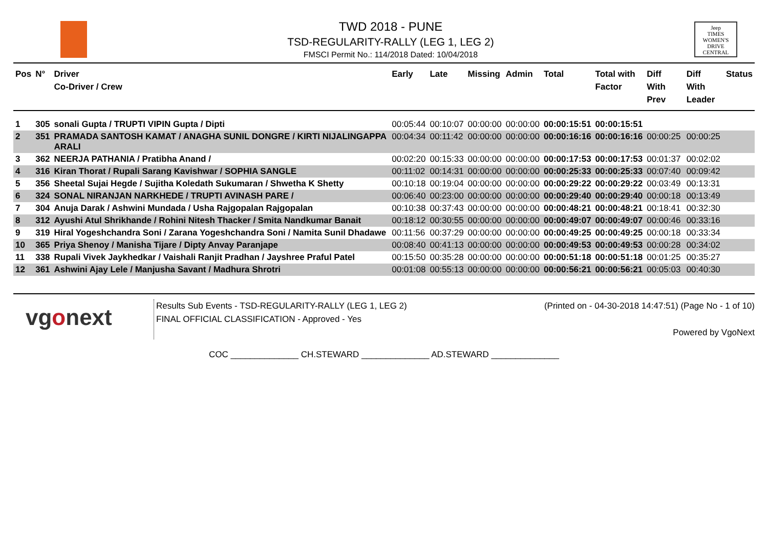TWD 2018 - PUNE
TSD-REGULARITY-RALLY (LEG 1, LEG 2)
FMSCI Permit No.: 114/2018 Dated: 10/04/2018
Jeep
TIMES
WOMEN'S
DRIVE
CENTRAL
| Pos | N° | Driver Co-Driver / Crew | Early | Late | Missing | Admin | Total | Total with Factor | Diff With Prev | Diff With Leader | Status |
| --- | --- | --- | --- | --- | --- | --- | --- | --- | --- | --- | --- |
| 1 | 305 | sonali Gupta / TRUPTI VIPIN Gupta / Dipti | 00:05:44 | 00:10:07 | 00:00:00 | 00:00:00 | 00:00:15:51 | 00:00:15:51 | | | |
| 2 | 351 | PRAMADA SANTOSH KAMAT / ANAGHA SUNIL DONGRE / KIRTI NIJALINGAPPA ARALI | 00:04:34 | 00:11:42 | 00:00:00 | 00:00:00 | 00:00:16:16 | 00:00:16:16 | 00:00:25 | 00:00:25 | |
| 3 | 362 | NEERJA PATHANIA / Pratibha Anand / | 00:02:20 | 00:15:33 | 00:00:00 | 00:00:00 | 00:00:17:53 | 00:00:17:53 | 00:01:37 | 00:02:02 | |
| 4 | 316 | Kiran Thorat / Rupali Sarang Kavishwar / SOPHIA SANGLE | 00:11:02 | 00:14:31 | 00:00:00 | 00:00:00 | 00:00:25:33 | 00:00:25:33 | 00:07:40 | 00:09:42 | |
| 5 | 356 | Sheetal Sujai Hegde / Sujitha Koledath Sukumaran / Shwetha K Shetty | 00:10:18 | 00:19:04 | 00:00:00 | 00:00:00 | 00:00:29:22 | 00:00:29:22 | 00:03:49 | 00:13:31 | |
| 6 | 324 | SONAL NIRANJAN NARKHEDE / TRUPTI AVINASH PARE / | 00:06:40 | 00:23:00 | 00:00:00 | 00:00:00 | 00:00:29:40 | 00:00:29:40 | 00:00:18 | 00:13:49 | |
| 7 | 304 | Anuja Darak / Ashwini Mundada / Usha Rajgopalan Rajgopalan | 00:10:38 | 00:37:43 | 00:00:00 | 00:00:00 | 00:00:48:21 | 00:00:48:21 | 00:18:41 | 00:32:30 | |
| 8 | 312 | Ayushi Atul Shrikhande / Rohini Nitesh Thacker / Smita Nandkumar Banait | 00:18:12 | 00:30:55 | 00:00:00 | 00:00:00 | 00:00:49:07 | 00:00:49:07 | 00:00:46 | 00:33:16 | |
| 9 | 319 | Hiral Yogeshchandra Soni / Zarana Yogeshchandra Soni / Namita Sunil Dhadawe | 00:11:56 | 00:37:29 | 00:00:00 | 00:00:00 | 00:00:49:25 | 00:00:49:25 | 00:00:18 | 00:33:34 | |
| 10 | 365 | Priya Shenoy / Manisha Tijare / Dipty Anvay Paranjape | 00:08:40 | 00:41:13 | 00:00:00 | 00:00:00 | 00:00:49:53 | 00:00:49:53 | 00:00:28 | 00:34:02 | |
| 11 | 338 | Rupali Vivek Jaykhedkar / Vaishali Ranjit Pradhan / Jayshree Praful Patel | 00:15:50 | 00:35:28 | 00:00:00 | 00:00:00 | 00:00:51:18 | 00:00:51:18 | 00:01:25 | 00:35:27 | |
| 12 | 361 | Ashwini Ajay Lele / Manjusha Savant / Madhura Shrotri | 00:01:08 | 00:55:13 | 00:00:00 | 00:00:00 | 00:00:56:21 | 00:00:56:21 | 00:05:03 | 00:40:30 | |
vgonext
Results Sub Events - TSD-REGULARITY-RALLY (LEG 1, LEG 2)
FINAL OFFICIAL CLASSIFICATION - Approved - Yes
(Printed on - 04-30-2018 14:47:51) (Page No - 1 of 10)
Powered by VgoNext
COC ______________ CH.STEWARD ______________ AD.STEWARD ______________